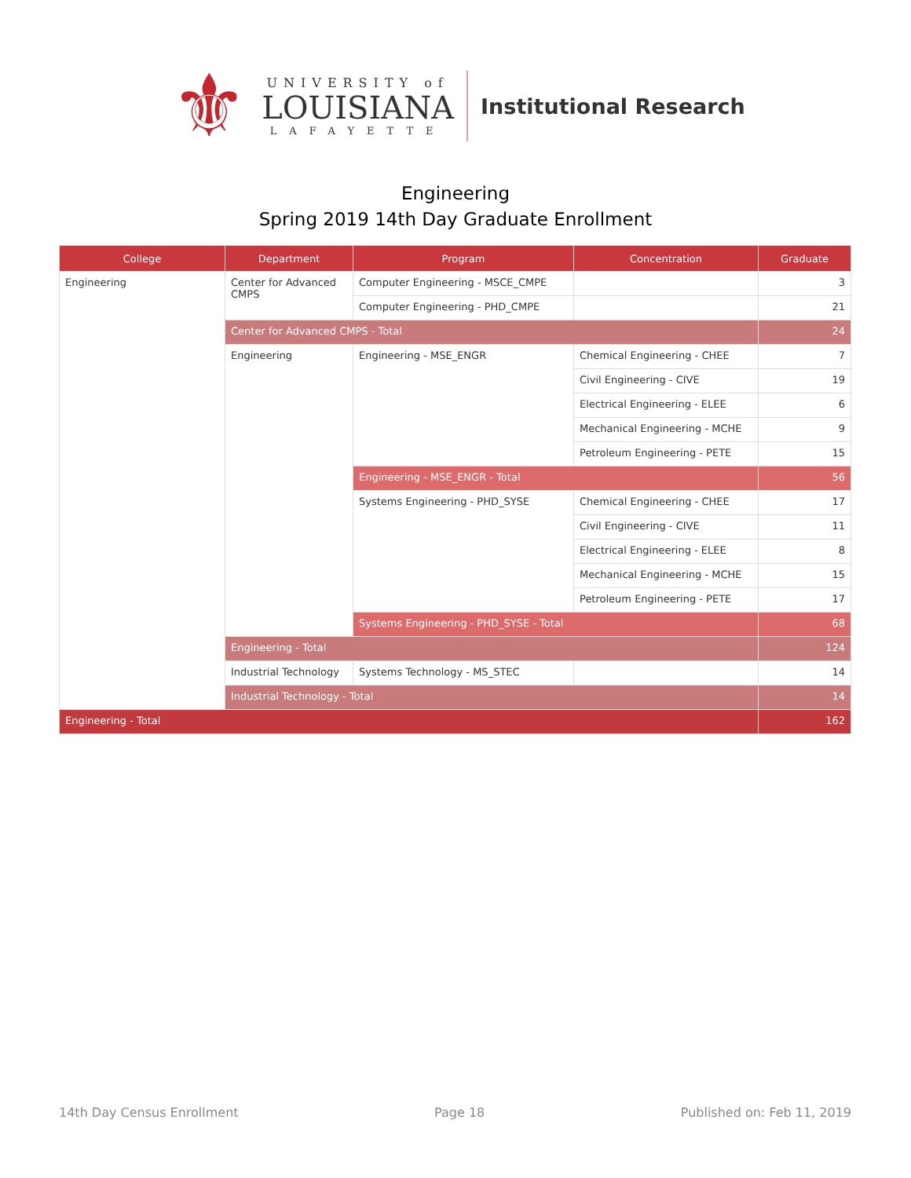⚜
UNIVERSITY of
LOUISIANA
LAFAYETTE
Institutional Research
Engineering
Spring 2019 14th Day Graduate Enrollment
| College | Department | Program | Concentration | Graduate |
| --- | --- | --- | --- | --- |
| Engineering | Center for Advanced CMPS | Computer Engineering - MSCE_CMPE | | 3 |
| | | Computer Engineering - PHD_CMPE | | 21 |
| | Center for Advanced CMPS - Total | | | 24 |
| | Engineering | Engineering - MSE_ENGR | Chemical Engineering - CHEE | 7 |
| | | | Civil Engineering - CIVE | 19 |
| | | | Electrical Engineering - ELEE | 6 |
| | | | Mechanical Engineering - MCHE | 9 |
| | | | Petroleum Engineering - PETE | 15 |
| | | Engineering - MSE_ENGR - Total | | 56 |
| | | Systems Engineering - PHD_SYSE | Chemical Engineering - CHEE | 17 |
| | | | Civil Engineering - CIVE | 11 |
| | | | Electrical Engineering - ELEE | 8 |
| | | | Mechanical Engineering - MCHE | 15 |
| | | | Petroleum Engineering - PETE | 17 |
| | | Systems Engineering - PHD_SYSE - Total | | 68 |
| | Engineering - Total | | | 124 |
| | Industrial Technology | Systems Technology - MS_STEC | | 14 |
| | Industrial Technology - Total | | | 14 |
| Engineering - Total | | | | 162 |
14th Day Census Enrollment Page 18 Published on: Feb 11, 2019